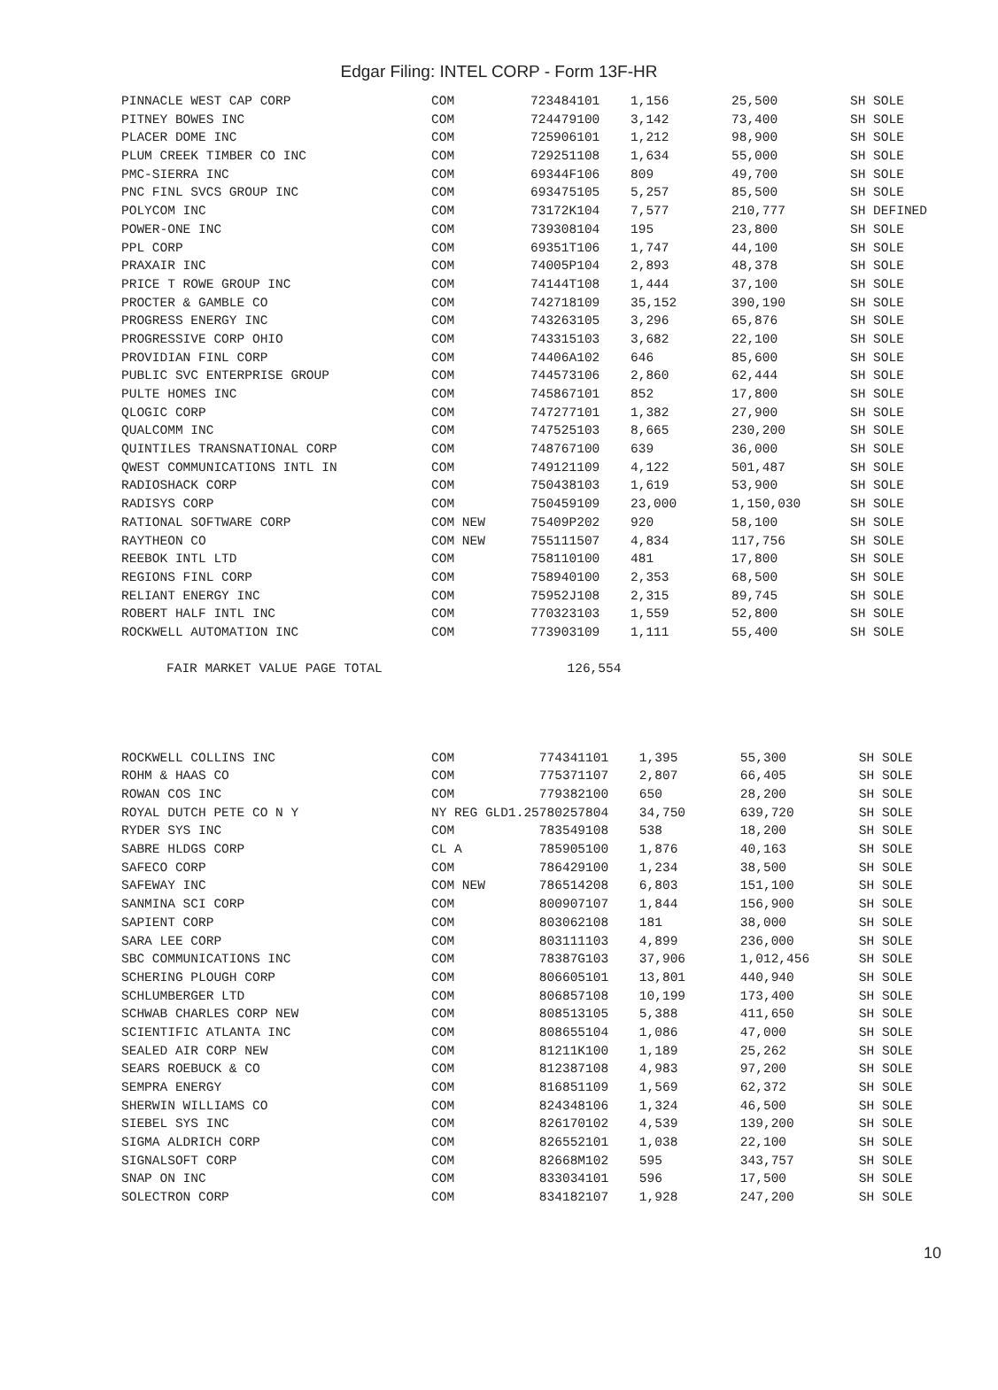Edgar Filing: INTEL CORP - Form 13F-HR
| PINNACLE WEST CAP CORP | COM | 723484101 | 1,156 | 25,500 | SH SOLE |
| PITNEY BOWES INC | COM | 724479100 | 3,142 | 73,400 | SH SOLE |
| PLACER DOME INC | COM | 725906101 | 1,212 | 98,900 | SH SOLE |
| PLUM CREEK TIMBER CO INC | COM | 729251108 | 1,634 | 55,000 | SH SOLE |
| PMC-SIERRA INC | COM | 69344F106 | 809 | 49,700 | SH SOLE |
| PNC FINL SVCS GROUP INC | COM | 693475105 | 5,257 | 85,500 | SH SOLE |
| POLYCOM INC | COM | 73172K104 | 7,577 | 210,777 | SH DEFINED |
| POWER-ONE INC | COM | 739308104 | 195 | 23,800 | SH SOLE |
| PPL CORP | COM | 69351T106 | 1,747 | 44,100 | SH SOLE |
| PRAXAIR INC | COM | 74005P104 | 2,893 | 48,378 | SH SOLE |
| PRICE T ROWE GROUP INC | COM | 74144T108 | 1,444 | 37,100 | SH SOLE |
| PROCTER & GAMBLE CO | COM | 742718109 | 35,152 | 390,190 | SH SOLE |
| PROGRESS ENERGY INC | COM | 743263105 | 3,296 | 65,876 | SH SOLE |
| PROGRESSIVE CORP OHIO | COM | 743315103 | 3,682 | 22,100 | SH SOLE |
| PROVIDIAN FINL CORP | COM | 74406A102 | 646 | 85,600 | SH SOLE |
| PUBLIC SVC ENTERPRISE GROUP | COM | 744573106 | 2,860 | 62,444 | SH SOLE |
| PULTE HOMES INC | COM | 745867101 | 852 | 17,800 | SH SOLE |
| QLOGIC CORP | COM | 747277101 | 1,382 | 27,900 | SH SOLE |
| QUALCOMM INC | COM | 747525103 | 8,665 | 230,200 | SH SOLE |
| QUINTILES TRANSNATIONAL CORP | COM | 748767100 | 639 | 36,000 | SH SOLE |
| QWEST COMMUNICATIONS INTL IN | COM | 749121109 | 4,122 | 501,487 | SH SOLE |
| RADIOSHACK CORP | COM | 750438103 | 1,619 | 53,900 | SH SOLE |
| RADISYS CORP | COM | 750459109 | 23,000 | 1,150,030 | SH SOLE |
| RATIONAL SOFTWARE CORP | COM NEW | 75409P202 | 920 | 58,100 | SH SOLE |
| RAYTHEON CO | COM NEW | 755111507 | 4,834 | 117,756 | SH SOLE |
| REEBOK INTL LTD | COM | 758110100 | 481 | 17,800 | SH SOLE |
| REGIONS FINL CORP | COM | 758940100 | 2,353 | 68,500 | SH SOLE |
| RELIANT ENERGY INC | COM | 75952J108 | 2,315 | 89,745 | SH SOLE |
| ROBERT HALF INTL INC | COM | 770323103 | 1,559 | 52,800 | SH SOLE |
| ROCKWELL AUTOMATION INC | COM | 773903109 | 1,111 | 55,400 | SH SOLE |
FAIR MARKET VALUE PAGE TOTAL 126,554
| ROCKWELL COLLINS INC | COM | 774341101 | 1,395 | 55,300 | SH SOLE |
| ROHM & HAAS CO | COM | 775371107 | 2,807 | 66,405 | SH SOLE |
| ROWAN COS INC | COM | 779382100 | 650 | 28,200 | SH SOLE |
| ROYAL DUTCH PETE CO N Y | NY REG GLD1.25 | 780257804 | 34,750 | 639,720 | SH SOLE |
| RYDER SYS INC | COM | 783549108 | 538 | 18,200 | SH SOLE |
| SABRE HLDGS CORP | CL A | 785905100 | 1,876 | 40,163 | SH SOLE |
| SAFECO CORP | COM | 786429100 | 1,234 | 38,500 | SH SOLE |
| SAFEWAY INC | COM NEW | 786514208 | 6,803 | 151,100 | SH SOLE |
| SANMINA SCI CORP | COM | 800907107 | 1,844 | 156,900 | SH SOLE |
| SAPIENT CORP | COM | 803062108 | 181 | 38,000 | SH SOLE |
| SARA LEE CORP | COM | 803111103 | 4,899 | 236,000 | SH SOLE |
| SBC COMMUNICATIONS INC | COM | 78387G103 | 37,906 | 1,012,456 | SH SOLE |
| SCHERING PLOUGH CORP | COM | 806605101 | 13,801 | 440,940 | SH SOLE |
| SCHLUMBERGER LTD | COM | 806857108 | 10,199 | 173,400 | SH SOLE |
| SCHWAB CHARLES CORP NEW | COM | 808513105 | 5,388 | 411,650 | SH SOLE |
| SCIENTIFIC ATLANTA INC | COM | 808655104 | 1,086 | 47,000 | SH SOLE |
| SEALED AIR CORP NEW | COM | 81211K100 | 1,189 | 25,262 | SH SOLE |
| SEARS ROEBUCK & CO | COM | 812387108 | 4,983 | 97,200 | SH SOLE |
| SEMPRA ENERGY | COM | 816851109 | 1,569 | 62,372 | SH SOLE |
| SHERWIN WILLIAMS CO | COM | 824348106 | 1,324 | 46,500 | SH SOLE |
| SIEBEL SYS INC | COM | 826170102 | 4,539 | 139,200 | SH SOLE |
| SIGMA ALDRICH CORP | COM | 826552101 | 1,038 | 22,100 | SH SOLE |
| SIGNALSOFT CORP | COM | 82668M102 | 595 | 343,757 | SH SOLE |
| SNAP ON INC | COM | 833034101 | 596 | 17,500 | SH SOLE |
| SOLECTRON CORP | COM | 834182107 | 1,928 | 247,200 | SH SOLE |
10